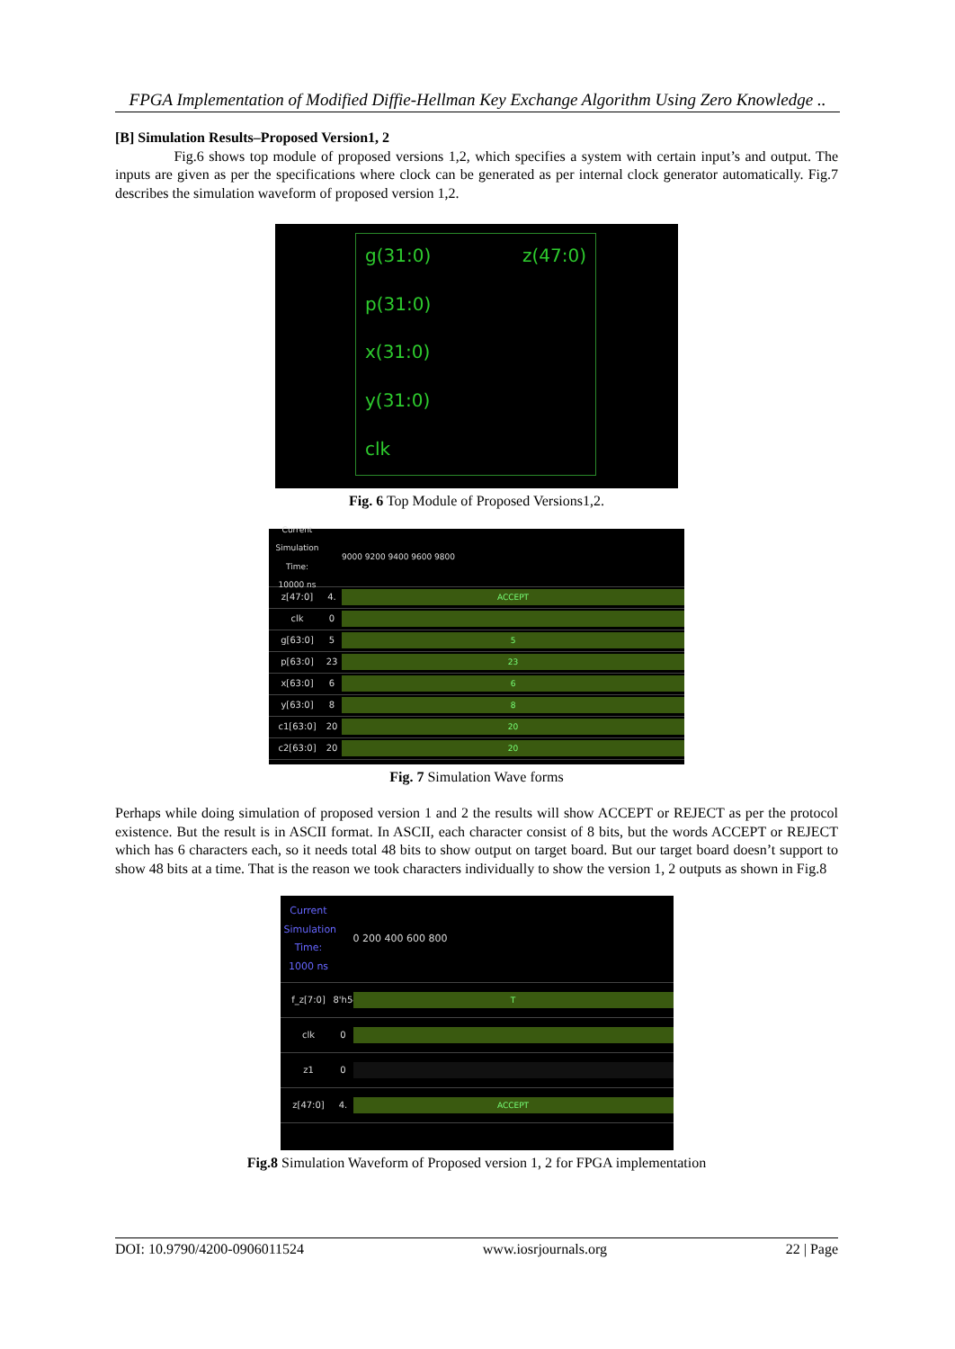FPGA Implementation of Modified Diffie-Hellman Key Exchange Algorithm Using Zero Knowledge ..
[B] Simulation Results–Proposed Version1, 2
Fig.6 shows top module of proposed versions 1,2, which specifies a system with certain input’s and output. The inputs are given as per the specifications where clock can be generated as per internal clock generator automatically. Fig.7 describes the simulation waveform of proposed version 1,2.
g(31:0) z(47:0)
p(31:0)
x(31:0)
y(31:0)
clk
Fig. 6 Top Module of Proposed Versions1,2.
Current Simulation Time: 10000 ns 9000 9200 9400 9600 9800
z[47:0] 4. ACCEPT
clk 0
g[63:0] 5 5
p[63:0] 23 23
x[63:0] 6 6
y[63:0] 8 8
c1[63:0] 20 20
c2[63:0] 20 20
Fig. 7 Simulation Wave forms
Perhaps while doing simulation of proposed version 1 and 2 the results will show ACCEPT or REJECT as per the protocol existence. But the result is in ASCII format. In ASCII, each character consist of 8 bits, but the words ACCEPT or REJECT which has 6 characters each, so it needs total 48 bits to show output on target board. But our target board doesn’t support to show 48 bits at a time. That is the reason we took characters individually to show the version 1, 2 outputs as shown in Fig.8
Current Simulation Time: 1000 ns 0 200 400 600 800
f_z[7:0] 8'h54 T
clk 0
z1 0
z[47:0] 4. ACCEPT
Fig.8 Simulation Waveform of Proposed version 1, 2 for FPGA implementation
DOI: 10.9790/4200-0906011524 www.iosrjournals.org 22 | Page